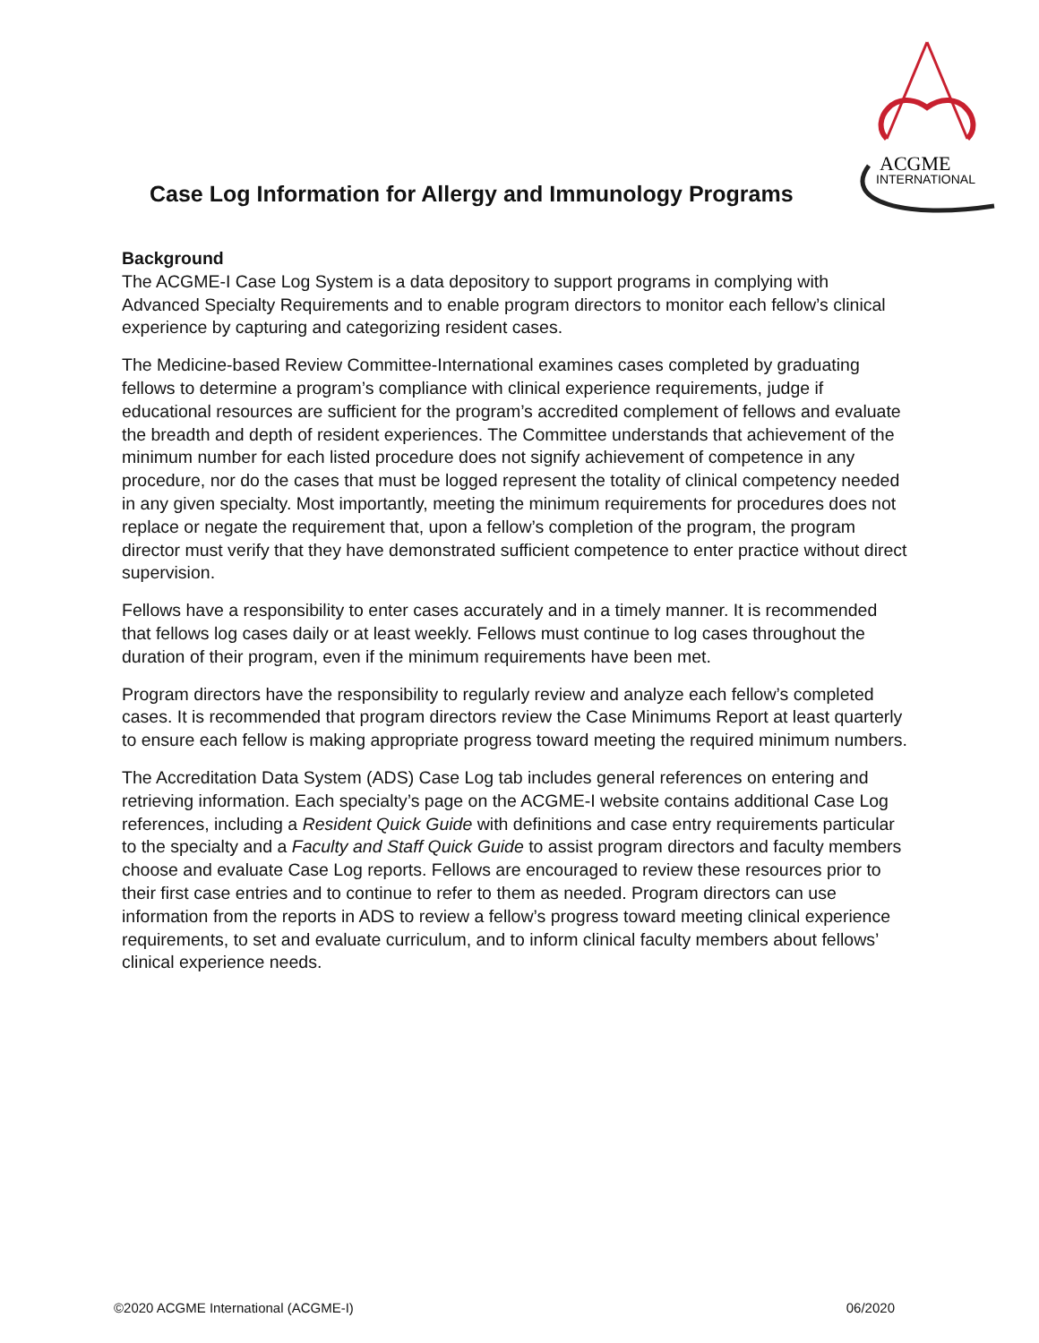ACGME
INTERNATIONAL
Case Log Information for Allergy and Immunology Programs
Background
The ACGME-I Case Log System is a data depository to support programs in complying with Advanced Specialty Requirements and to enable program directors to monitor each fellow’s clinical experience by capturing and categorizing resident cases.
The Medicine-based Review Committee-International examines cases completed by graduating fellows to determine a program’s compliance with clinical experience requirements, judge if educational resources are sufficient for the program’s accredited complement of fellows and evaluate the breadth and depth of resident experiences. The Committee understands that achievement of the minimum number for each listed procedure does not signify achievement of competence in any procedure, nor do the cases that must be logged represent the totality of clinical competency needed in any given specialty. Most importantly, meeting the minimum requirements for procedures does not replace or negate the requirement that, upon a fellow’s completion of the program, the program director must verify that they have demonstrated sufficient competence to enter practice without direct supervision.
Fellows have a responsibility to enter cases accurately and in a timely manner. It is recommended that fellows log cases daily or at least weekly. Fellows must continue to log cases throughout the duration of their program, even if the minimum requirements have been met.
Program directors have the responsibility to regularly review and analyze each fellow’s completed cases. It is recommended that program directors review the Case Minimums Report at least quarterly to ensure each fellow is making appropriate progress toward meeting the required minimum numbers.
The Accreditation Data System (ADS) Case Log tab includes general references on entering and retrieving information. Each specialty’s page on the ACGME-I website contains additional Case Log references, including a Resident Quick Guide with definitions and case entry requirements particular to the specialty and a Faculty and Staff Quick Guide to assist program directors and faculty members choose and evaluate Case Log reports. Fellows are encouraged to review these resources prior to their first case entries and to continue to refer to them as needed. Program directors can use information from the reports in ADS to review a fellow’s progress toward meeting clinical experience requirements, to set and evaluate curriculum, and to inform clinical faculty members about fellows’ clinical experience needs.
©2020 ACGME International (ACGME-I) 06/2020